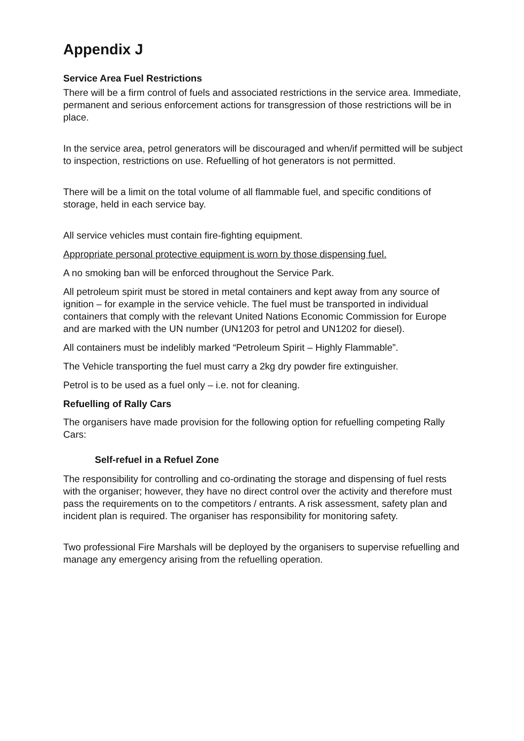Appendix J
Service Area Fuel Restrictions
There will be a firm control of fuels and associated restrictions in the service area. Immediate, permanent and serious enforcement actions for transgression of those restrictions will be in place.
In the service area, petrol generators will be discouraged and when/if permitted will be subject to inspection, restrictions on use. Refuelling of hot generators is not permitted.
There will be a limit on the total volume of all flammable fuel, and specific conditions of storage, held in each service bay.
All service vehicles must contain fire-fighting equipment.
Appropriate personal protective equipment is worn by those dispensing fuel.
A no smoking ban will be enforced throughout the Service Park.
All petroleum spirit must be stored in metal containers and kept away from any source of ignition – for example in the service vehicle. The fuel must be transported in individual containers that comply with the relevant United Nations Economic Commission for Europe and are marked with the UN number (UN1203 for petrol and UN1202 for diesel).
All containers must be indelibly marked “Petroleum Spirit – Highly Flammable”.
The Vehicle transporting the fuel must carry a 2kg dry powder fire extinguisher.
Petrol is to be used as a fuel only – i.e. not for cleaning.
Refuelling of Rally Cars
The organisers have made provision for the following option for refuelling competing Rally Cars:
Self-refuel in a Refuel Zone
The responsibility for controlling and co-ordinating the storage and dispensing of fuel rests with the organiser; however, they have no direct control over the activity and therefore must pass the requirements on to the competitors / entrants. A risk assessment, safety plan and incident plan is required. The organiser has responsibility for monitoring safety.
Two professional Fire Marshals will be deployed by the organisers to supervise refuelling and manage any emergency arising from the refuelling operation.